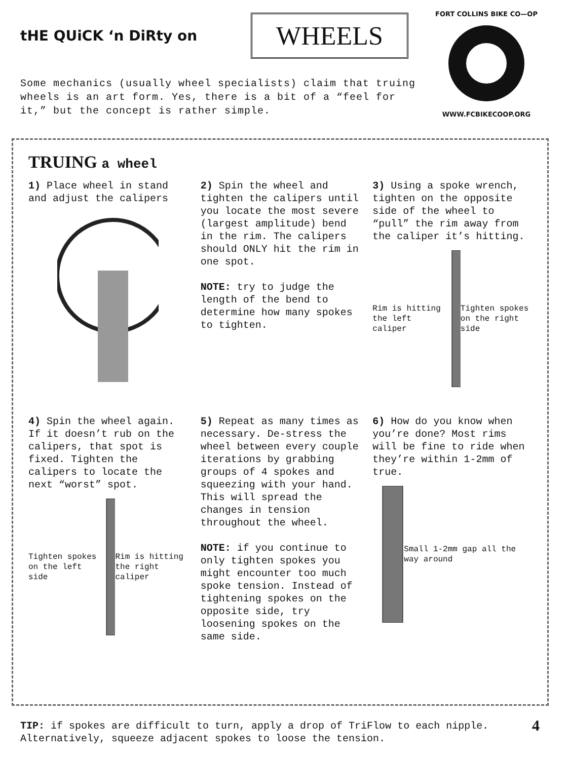tHE QUiCK ‘n DiRty on
WHEELS
Some mechanics (usually wheel specialists) claim that truing wheels is an art form. Yes, there is a bit of a “feel for it,” but the concept is rather simple.
FORT COLLINS BIKE CO—OPWWW.FCBIKECOOP.ORG
TRUING a wheel
1) Place wheel in stand and adjust the calipers
2) Spin the wheel and tighten the calipers until you locate the most severe (largest amplitude) bend in the rim. The calipers should ONLY hit the rim in one spot.
NOTE: try to judge the length of the bend to determine how many spokes to tighten.
3) Using a spoke wrench, tighten on the opposite side of the wheel to “pull” the rim away from the caliper it’s hitting.
Rim is hitting the left caliper Tighten spokes on the right side
4) Spin the wheel again. If it doesn’t rub on the calipers, that spot is fixed. Tighten the calipers to locate the next “worst” spot.
Tighten spokes on the left side Rim is hitting the right caliper
5) Repeat as many times as necessary. De-stress the wheel between every couple iterations by grabbing groups of 4 spokes and squeezing with your hand. This will spread the changes in tension throughout the wheel.
NOTE: if you continue to only tighten spokes you might encounter too much spoke tension. Instead of tightening spokes on the opposite side, try loosening spokes on the same side.
6) How do you know when you’re done? Most rims will be fine to ride when they’re within 1-2mm of true.
Small 1-2mm gap all the way around
TIP: if spokes are difficult to turn, apply a drop of TriFlow to each nipple. Alternatively, squeeze adjacent spokes to loose the tension.
4